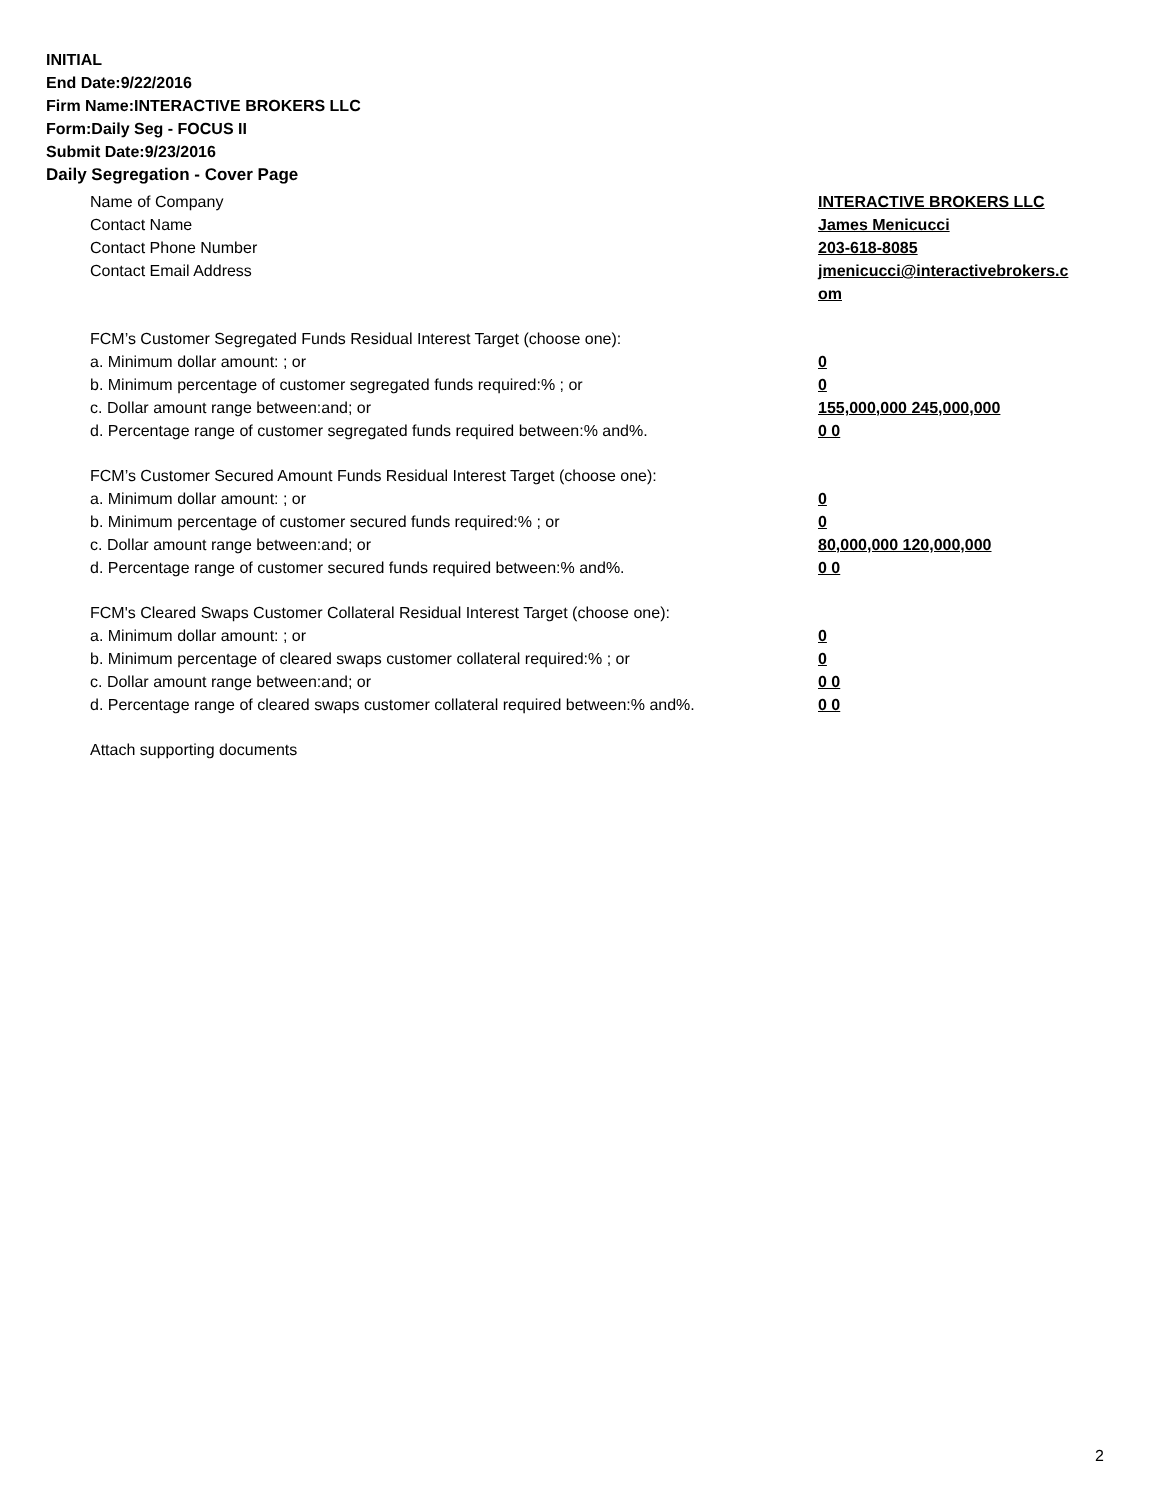INITIAL
End Date:9/22/2016
Firm Name:INTERACTIVE BROKERS LLC
Form:Daily Seg - FOCUS II
Submit Date:9/23/2016
Daily Segregation - Cover Page
Name of Company INTERACTIVE BROKERS LLC
Contact Name James Menicucci
Contact Phone Number 203-618-8085
Contact Email Address jmenicucci@interactivebrokers.c
om
FCM’s Customer Segregated Funds Residual Interest Target (choose one):
a. Minimum dollar amount: ; or 0
b. Minimum percentage of customer segregated funds required:% ; or 0
c. Dollar amount range between:and; or 155,000,000 245,000,000
d. Percentage range of customer segregated funds required between:% and%. 0 0
FCM’s Customer Secured Amount Funds Residual Interest Target (choose one):
a. Minimum dollar amount: ; or 0
b. Minimum percentage of customer secured funds required:% ; or 0
c. Dollar amount range between:and; or 80,000,000 120,000,000
d. Percentage range of customer secured funds required between:% and%. 0 0
FCM's Cleared Swaps Customer Collateral Residual Interest Target (choose one):
a. Minimum dollar amount: ; or 0
b. Minimum percentage of cleared swaps customer collateral required:% ; or 0
c. Dollar amount range between:and; or 0 0
d. Percentage range of cleared swaps customer collateral required between:% and%.
0 0
Attach supporting documents
2